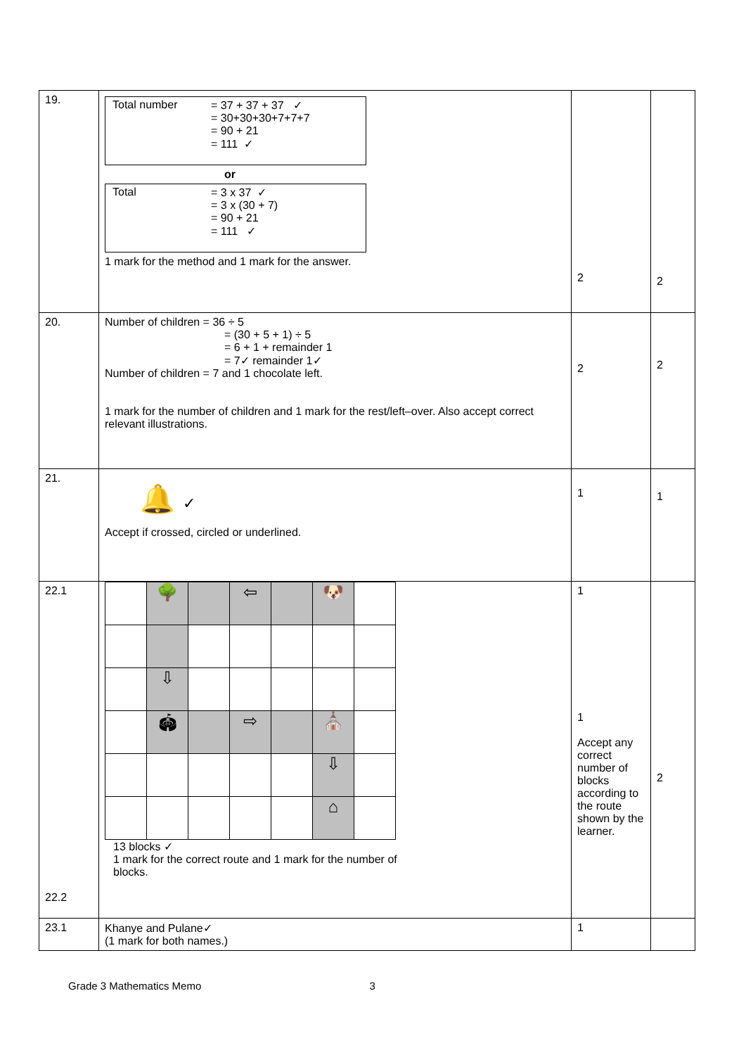| 19. | Total number = 37 + 37 + 37 ✓ = 30+30+30+7+7+7 = 90 + 21 = 111 ✓ or Total = 3 x 37 ✓ = 3 x (30 + 7) = 90 + 21 = 111 ✓ 1 mark for the method and 1 mark for the answer. | 2 | 2 |
| 20. | Number of children = 36 ÷ 5 = (30 + 5 + 1) ÷ 5 = 6 + 1 + remainder 1 = 7✓ remainder 1✓ Number of children = 7 and 1 chocolate left. 1 mark for the number of children and 1 mark for the rest/left–over. Also accept correct relevant illustrations. | 2 | 2 |
| 21. | 🔔 ✓ Accept if crossed, circled or underlined. | 1 | 1 |
| 22.1 22.2 | / / 🌳 / / ⇦ / / 🐶 / / / / ⇩ / / / / / / / / 🏟 / / ⇨ / / ⛪ / / / / / / / / ⇩ / / / / / / / / ⌂ / / 13 blocks ✓ 1 mark for the correct route and 1 mark for the number of blocks. | 1 1 Accept any correct number of blocks according to the route shown by the learner. | 2 |
| 23.1 | Khanye and Pulane✓ (1 mark for both names.) | 1 | |
Grade 3 Mathematics Memo 3